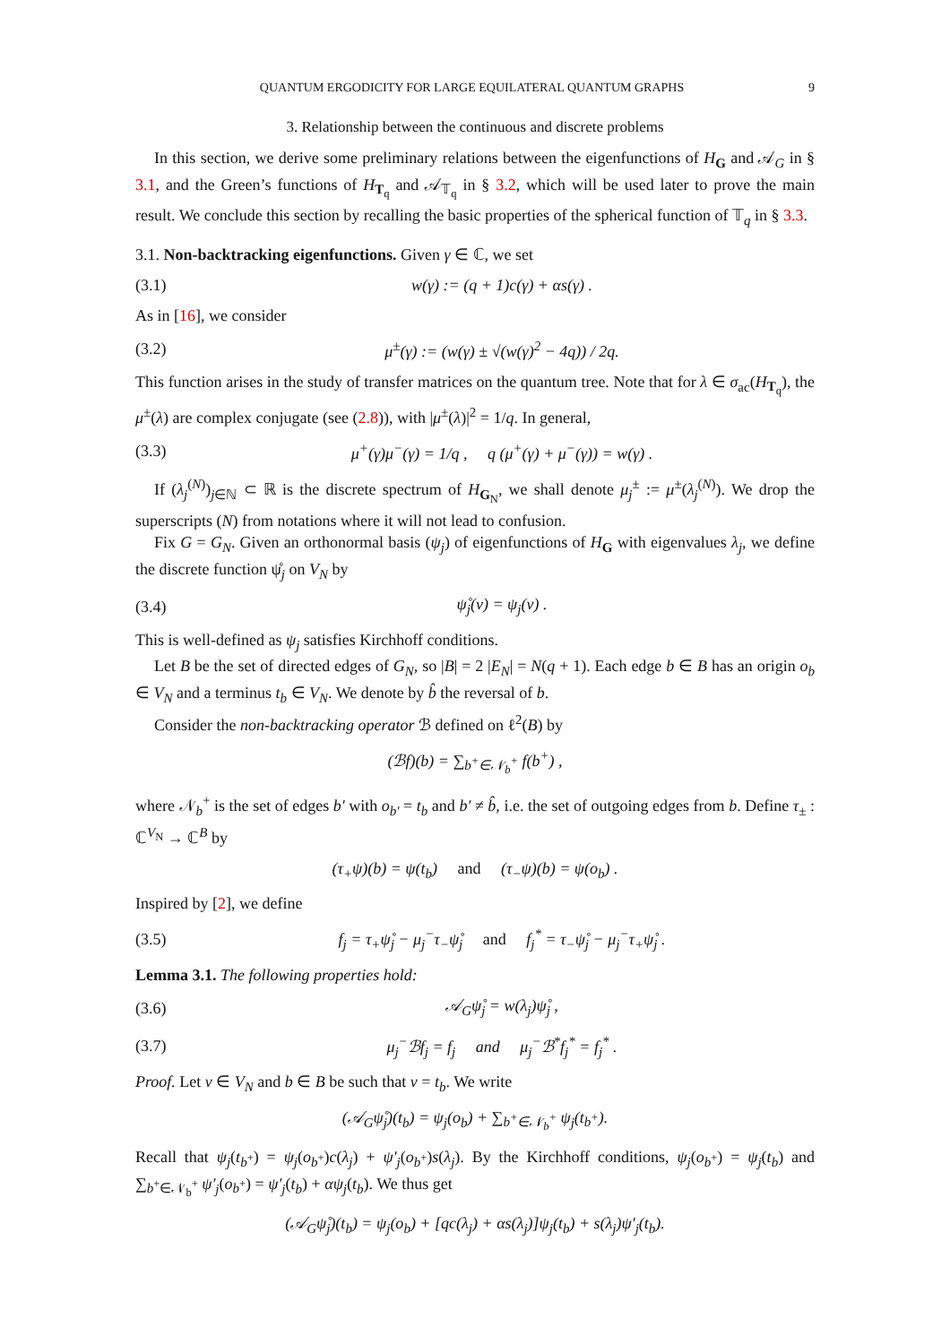QUANTUM ERGODICITY FOR LARGE EQUILATERAL QUANTUM GRAPHS 9
3. Relationship between the continuous and discrete problems
In this section, we derive some preliminary relations between the eigenfunctions of H<sub>G</sub> and 𝒜<sub>G</sub> in § 3.1, and the Green’s functions of H<sub>T<sub>q</sub></sub> and 𝒜<sub>𝕋<sub>q</sub></sub> in § 3.2, which will be used later to prove the main result. We conclude this section by recalling the basic properties of the spherical function of 𝕋<sub>q</sub> in § 3.3.
3.1. Non-backtracking eigenfunctions. Given γ ∈ ℂ, we set
(3.1) w(γ) := (q + 1)c(γ) + αs(γ) .
As in [16], we consider
(3.2) μ<sup>±</sup>(γ) := (w(γ) ± √(w(γ)<sup>2</sup> − 4q)) / 2q.
This function arises in the study of transfer matrices on the quantum tree. Note that for λ ∈ σ<sub>ac</sub>(H<sub>T<sub>q</sub></sub>), the μ<sup>±</sup>(λ) are complex conjugate (see (2.8)), with |μ<sup>±</sup>(λ)|<sup>2</sup> = 1/q. In general,
(3.3) μ<sup>+</sup>(γ)μ<sup>−</sup>(γ) = 1/q , q (μ<sup>+</sup>(γ) + μ<sup>−</sup>(γ)) = w(γ) .
If (λ<sub>j</sub><sup>(N)</sup>)<sub>j∈ℕ</sub> ⊂ ℝ is the discrete spectrum of H<sub>G<sub>N</sub></sub>, we shall denote μ<sub>j</sub><sup>±</sup> := μ<sup>±</sup>(λ<sub>j</sub><sup>(N)</sup>). We drop the superscripts (N) from notations where it will not lead to confusion.
Fix G = G<sub>N</sub>. Given an orthonormal basis (ψ<sub>j</sub>) of eigenfunctions of H<sub>G</sub> with eigenvalues λ<sub>j</sub>, we define the discrete function ψ̊<sub>j</sub> on V<sub>N</sub> by
(3.4) ψ̊<sub>j</sub>(v) = ψ<sub>j</sub>(v) .
This is well-defined as ψ<sub>j</sub> satisfies Kirchhoff conditions.
Let B be the set of directed edges of G<sub>N</sub>, so |B| = 2 |E<sub>N</sub>| = N(q + 1). Each edge b ∈ B has an origin o<sub>b</sub> ∈ V<sub>N</sub> and a terminus t<sub>b</sub> ∈ V<sub>N</sub>. We denote by b̂ the reversal of b.
Consider the non-backtracking operator ℬ defined on ℓ<sup>2</sup>(B) by
(ℬf)(b) = ∑<sub>b<sup>+</sup>∈𝒩<sub>b</sub><sup>+</sup></sub> f(b<sup>+</sup>) ,
where 𝒩<sub>b</sub><sup>+</sup> is the set of edges b′ with o<sub>b′</sub> = t<sub>b</sub> and b′ ≠ b̂, i.e. the set of outgoing edges from b. Define τ<sub>±</sub> : ℂ<sup>V<sub>N</sub></sup> → ℂ<sup>B</sup> by
(τ<sub>+</sub>ψ)(b) = ψ(t<sub>b</sub>) and (τ<sub>−</sub>ψ)(b) = ψ(o<sub>b</sub>) .
Inspired by [2], we define
(3.5) f<sub>j</sub> = τ<sub>+</sub>ψ̊<sub>j</sub> − μ<sub>j</sub><sup>−</sup>τ<sub>−</sub>ψ̊<sub>j</sub> and f<sub>j</sub><sup>*</sup> = τ<sub>−</sub>ψ̊<sub>j</sub> − μ<sub>j</sub><sup>−</sup>τ<sub>+</sub>ψ̊<sub>j</sub> .
Lemma 3.1. The following properties hold:
(3.6) 𝒜<sub>G</sub>ψ̊<sub>j</sub> = w(λ<sub>j</sub>)ψ̊<sub>j</sub> ,
(3.7) μ<sub>j</sub><sup>−</sup>ℬf<sub>j</sub> = f<sub>j</sub> and μ<sub>j</sub><sup>−</sup>ℬ<sup>*</sup>f<sub>j</sub><sup>*</sup> = f<sub>j</sub><sup>*</sup> .
Proof. Let v ∈ V<sub>N</sub> and b ∈ B be such that v = t<sub>b</sub>. We write
(𝒜<sub>G</sub>ψ̊<sub>j</sub>)(t<sub>b</sub>) = ψ<sub>j</sub>(o<sub>b</sub>) + ∑<sub>b<sup>+</sup>∈𝒩<sub>b</sub><sup>+</sup></sub> ψ<sub>j</sub>(t<sub>b<sup>+</sup></sub>).
Recall that ψ<sub>j</sub>(t<sub>b<sup>+</sup></sub>) = ψ<sub>j</sub>(o<sub>b<sup>+</sup></sub>)c(λ<sub>j</sub>) + ψ′<sub>j</sub>(o<sub>b<sup>+</sup></sub>)s(λ<sub>j</sub>). By the Kirchhoff conditions, ψ<sub>j</sub>(o<sub>b<sup>+</sup></sub>) = ψ<sub>j</sub>(t<sub>b</sub>) and ∑<sub>b<sup>+</sup>∈𝒩<sub>b</sub><sup>+</sup></sub> ψ′<sub>j</sub>(o<sub>b<sup>+</sup></sub>) = ψ′<sub>j</sub>(t<sub>b</sub>) + αψ<sub>j</sub>(t<sub>b</sub>). We thus get
(𝒜<sub>G</sub>ψ̊<sub>j</sub>)(t<sub>b</sub>) = ψ<sub>j</sub>(o<sub>b</sub>) + [qc(λ<sub>j</sub>) + αs(λ<sub>j</sub>)]ψ<sub>j</sub>(t<sub>b</sub>) + s(λ<sub>j</sub>)ψ′<sub>j</sub>(t<sub>b</sub>).